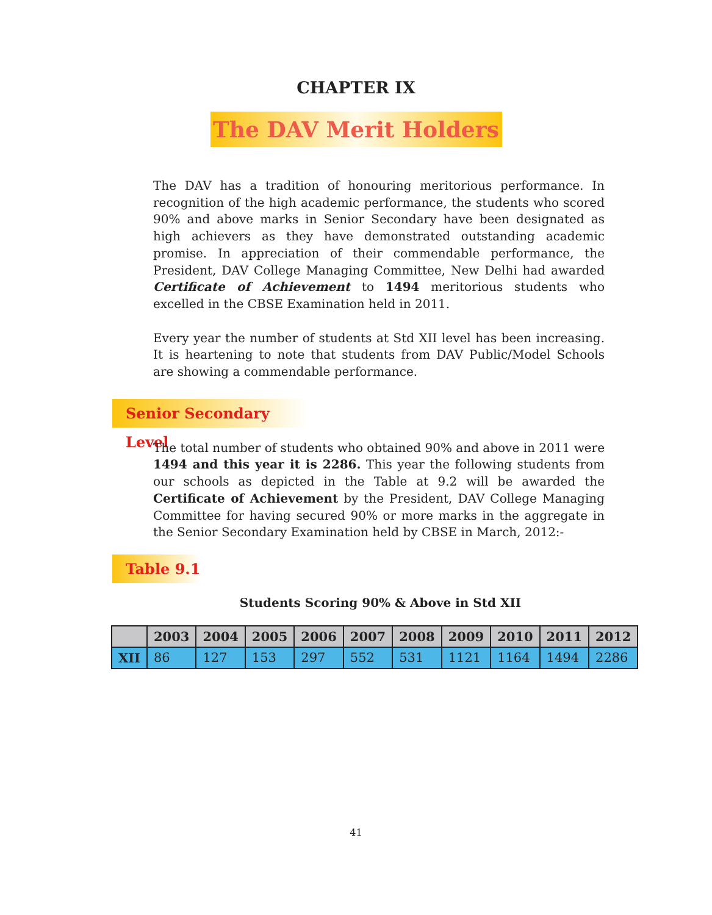CHAPTER IX
The DAV Merit Holders
The DAV has a tradition of honouring meritorious performance. In recognition of the high academic performance, the students who scored 90% and above marks in Senior Secondary have been designated as high achievers as they have demonstrated outstanding academic promise. In appreciation of their commendable performance, the President, DAV College Managing Committee, New Delhi had awarded Certificate of Achievement to 1494 meritorious students who excelled in the CBSE Examination held in 2011.
Every year the number of students at Std XII level has been increasing. It is heartening to note that students from DAV Public/Model Schools are showing a commendable performance.
Senior Secondary Level
The total number of students who obtained 90% and above in 2011 were 1494 and this year it is 2286. This year the following students from our schools as depicted in the Table at 9.2 will be awarded the Certificate of Achievement by the President, DAV College Managing Committee for having secured 90% or more marks in the aggregate in the Senior Secondary Examination held by CBSE in March, 2012:-
Table 9.1
Students Scoring 90% & Above in Std XII
| | 2003 | 2004 | 2005 | 2006 | 2007 | 2008 | 2009 | 2010 | 2011 | 2012 |
| --- | --- | --- | --- | --- | --- | --- | --- | --- | --- | --- |
| XII | 86 | 127 | 153 | 297 | 552 | 531 | 1121 | 1164 | 1494 | 2286 |
41